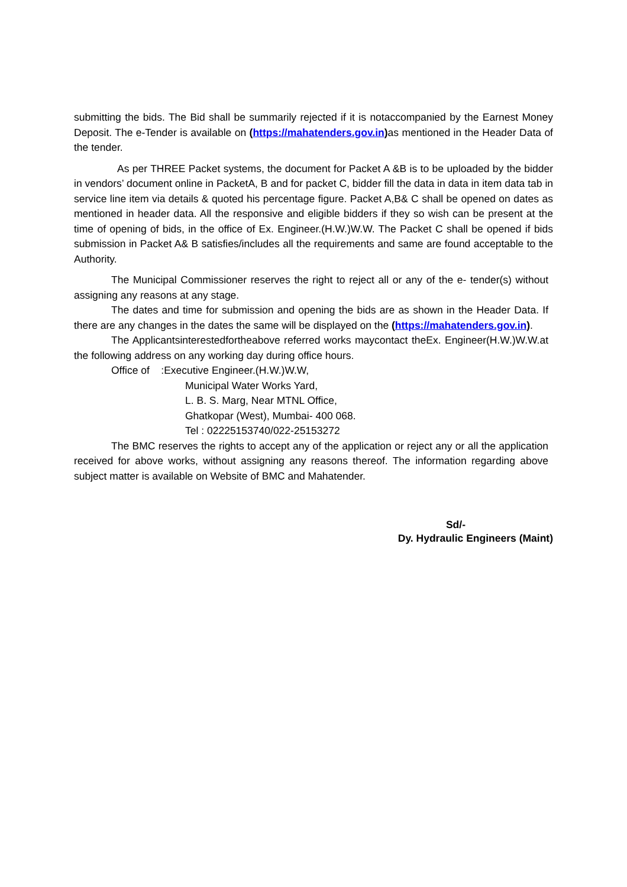submitting the bids. The Bid shall be summarily rejected if it is notaccompanied by the Earnest Money Deposit. The e-Tender is available on (https://mahatenders.gov.in) as mentioned in the Header Data of the tender.
As per THREE Packet systems, the document for Packet A &B is to be uploaded by the bidder in vendors’ document online in PacketA, B and for packet C, bidder fill the data in data in item data tab in service line item via details & quoted his percentage figure. Packet A,B& C shall be opened on dates as mentioned in header data. All the responsive and eligible bidders if they so wish can be present at the time of opening of bids, in the office of Ex. Engineer.(H.W.)W.W. The Packet C shall be opened if bids submission in Packet A& B satisfies/includes all the requirements and same are found acceptable to the Authority.
The Municipal Commissioner reserves the right to reject all or any of the e- tender(s) without assigning any reasons at any stage.
The dates and time for submission and opening the bids are as shown in the Header Data. If there are any changes in the dates the same will be displayed on the (https://mahatenders.gov.in).
The Applicantsinterestedfortheabove referred works maycontact theEx. Engineer(H.W.)W.W.at the following address on any working day during office hours.
Office of :Executive Engineer.(H.W.)W.W,
Municipal Water Works Yard,
L. B. S. Marg, Near MTNL Office,
Ghatkopar (West), Mumbai- 400 068.
Tel : 02225153740/022-25153272
The BMC reserves the rights to accept any of the application or reject any or all the application received for above works, without assigning any reasons thereof. The information regarding above subject matter is available on Website of BMC and Mahatender.
Sd/-
Dy. Hydraulic Engineers (Maint)